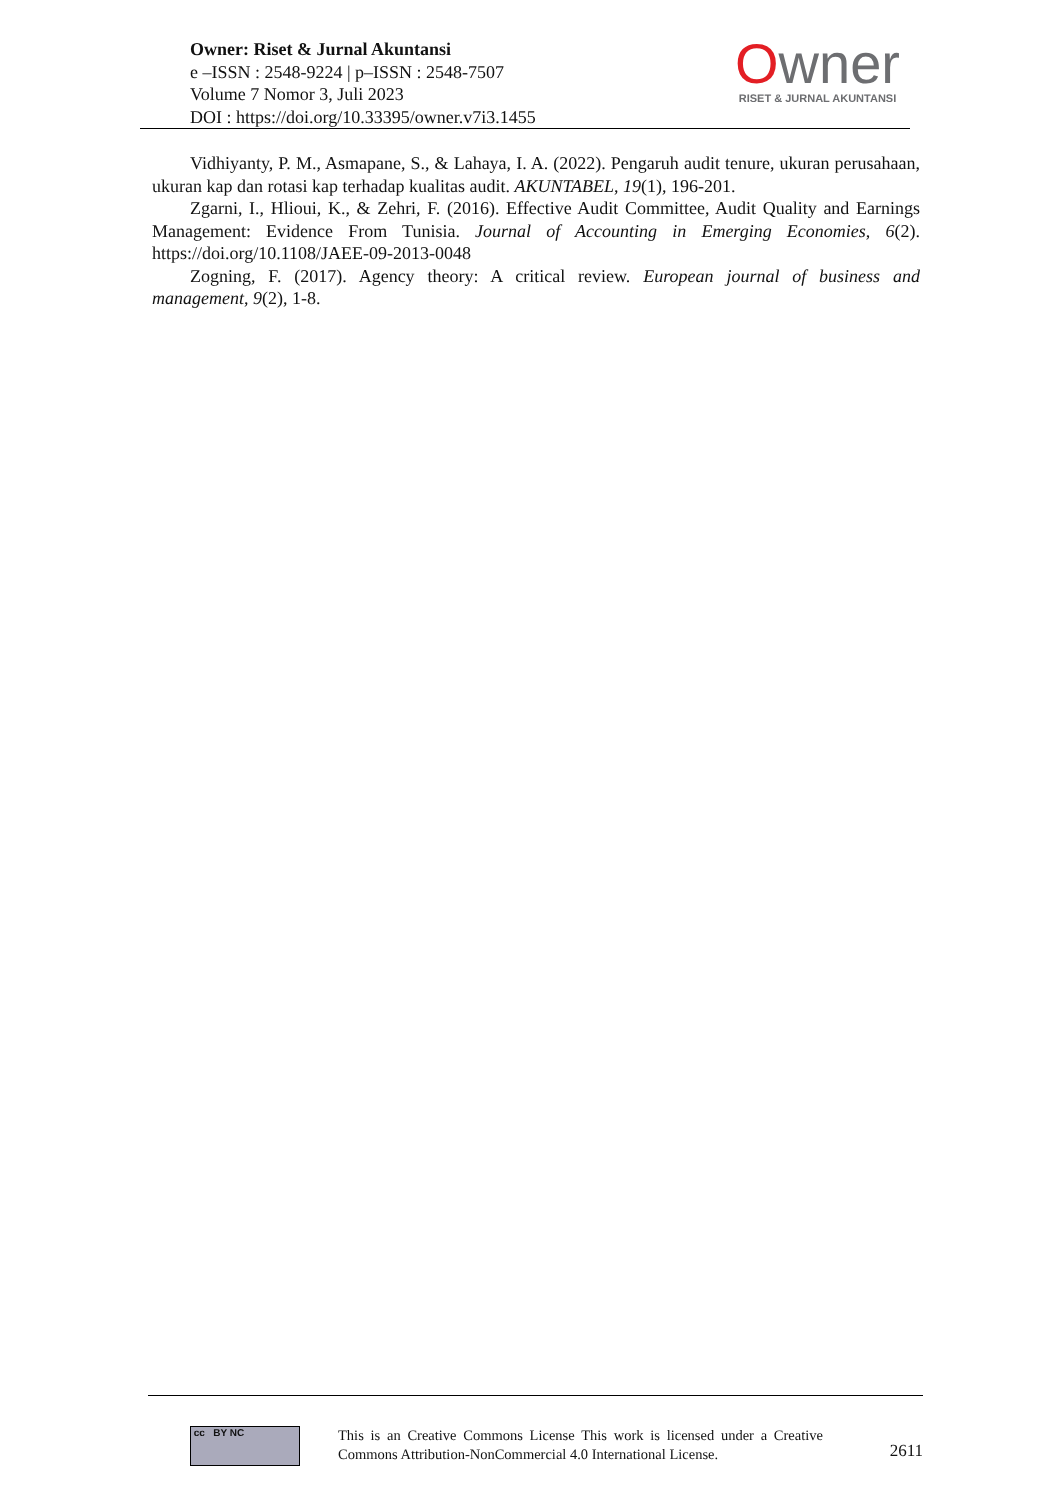Owner: Riset & Jurnal Akuntansi
e –ISSN : 2548-9224 | p–ISSN : 2548-7507
Volume 7 Nomor 3, Juli 2023
DOI : https://doi.org/10.33395/owner.v7i3.1455
Owner
RISET & JURNAL AKUNTANSI
Vidhiyanty, P. M., Asmapane, S., & Lahaya, I. A. (2022). Pengaruh audit tenure, ukuran perusahaan, ukuran kap dan rotasi kap terhadap kualitas audit. AKUNTABEL, 19(1), 196-201.
Zgarni, I., Hlioui, K., & Zehri, F. (2016). Effective Audit Committee, Audit Quality and Earnings Management: Evidence From Tunisia. Journal of Accounting in Emerging Economies, 6(2). https://doi.org/10.1108/JAEE-09-2013-0048
Zogning, F. (2017). Agency theory: A critical review. European journal of business and management, 9(2), 1-8.
cc BY NC
This is an Creative Commons License This work is licensed under a Creative Commons Attribution-NonCommercial 4.0 International License.
2611